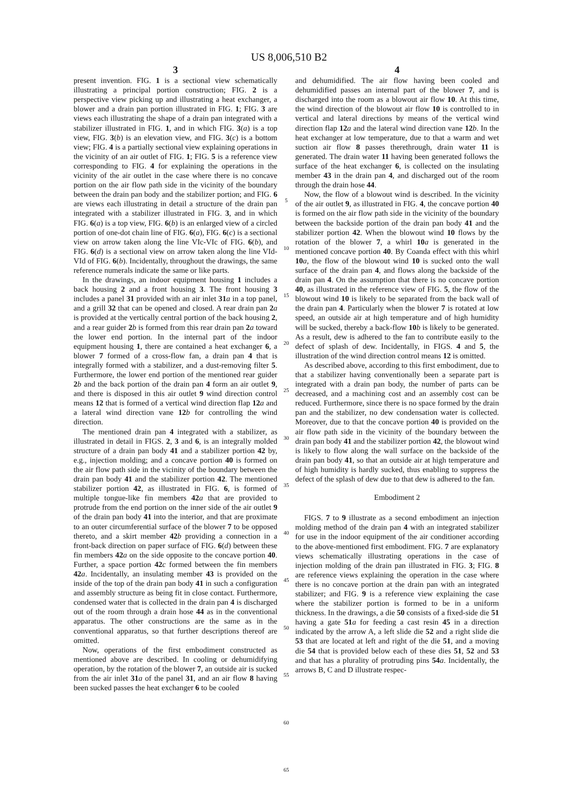US 8,006,510 B2
3
present invention. FIG. 1 is a sectional view schematically illustrating a principal portion construction; FIG. 2 is a perspective view picking up and illustrating a heat exchanger, a blower and a drain pan portion illustrated in FIG. 1; FIG. 3 are views each illustrating the shape of a drain pan integrated with a stabilizer illustrated in FIG. 1, and in which FIG. 3(a) is a top view, FIG. 3(b) is an elevation view, and FIG. 3(c) is a bottom view; FIG. 4 is a partially sectional view explaining operations in the vicinity of an air outlet of FIG. 1; FIG. 5 is a reference view corresponding to FIG. 4 for explaining the operations in the vicinity of the air outlet in the case where there is no concave portion on the air flow path side in the vicinity of the boundary between the drain pan body and the stabilizer portion; and FIG. 6 are views each illustrating in detail a structure of the drain pan integrated with a stabilizer illustrated in FIG. 3, and in which FIG. 6(a) is a top view, FIG. 6(b) is an enlarged view of a circled portion of one-dot chain line of FIG. 6(a), FIG. 6(c) is a sectional view on arrow taken along the line VIc-VIc of FIG. 6(b), and FIG. 6(d) is a sectional view on arrow taken along the line VId-VId of FIG. 6(b). Incidentally, throughout the drawings, the same reference numerals indicate the same or like parts.
In the drawings, an indoor equipment housing 1 includes a back housing 2 and a front housing 3. The front housing 3 includes a panel 31 provided with an air inlet 31 a in a top panel, and a grill 32 that can be opened and closed. A rear drain pan 2 a is provided at the vertically central portion of the back housing 2, and a rear guider 2 b is formed from this rear drain pan 2 a toward the lower end portion. In the internal part of the indoor equipment housing 1, there are contained a heat exchanger 6, a blower 7 formed of a cross-flow fan, a drain pan 4 that is integrally formed with a stabilizer, and a dust-removing filter 5. Furthermore, the lower end portion of the mentioned rear guider 2 b and the back portion of the drain pan 4 form an air outlet 9, and there is disposed in this air outlet 9 wind direction control means 12 that is formed of a vertical wind direction flap 12 a and a lateral wind direction vane 12 b for controlling the wind direction.
The mentioned drain pan 4 integrated with a stabilizer, as illustrated in detail in FIGS. 2, 3 and 6, is an integrally molded structure of a drain pan body 41 and a stabilizer portion 42 by, e.g., injection molding; and a concave portion 40 is formed on the air flow path side in the vicinity of the boundary between the drain pan body 41 and the stabilizer portion 42. The mentioned stabilizer portion 42, as illustrated in FIG. 6, is formed of multiple tongue-like fin members 42 a that are provided to protrude from the end portion on the inner side of the air outlet 9 of the drain pan body 41 into the interior, and that are proximate to an outer circumferential surface of the blower 7 to be opposed thereto, and a skirt member 42 b providing a connection in a front-back direction on paper surface of FIG. 6(d) between these fin members 42 a on the side opposite to the concave portion 40. Further, a space portion 42 c formed between the fin members 42 a. Incidentally, an insulating member 43 is provided on the inside of the top of the drain pan body 41 in such a configuration and assembly structure as being fit in close contact. Furthermore, condensed water that is collected in the drain pan 4 is discharged out of the room through a drain hose 44 as in the conventional apparatus. The other constructions are the same as in the conventional apparatus, so that further descriptions thereof are omitted.
Now, operations of the first embodiment constructed as mentioned above are described. In cooling or dehumidifying operation, by the rotation of the blower 7, an outside air is sucked from the air inlet 31 a of the panel 31, and an air flow 8 having been sucked passes the heat exchanger 6 to be cooled
5
10
15
20
25
30
35
40
45
50
55
60
65
4
and dehumidified. The air flow having been cooled and dehumidified passes an internal part of the blower 7, and is discharged into the room as a blowout air flow 10. At this time, the wind direction of the blowout air flow 10 is controlled to in vertical and lateral directions by means of the vertical wind direction flap 12 a and the lateral wind direction vane 12 b. In the heat exchanger at low temperature, due to that a warm and wet suction air flow 8 passes therethrough, drain water 11 is generated. The drain water 11 having been generated follows the surface of the heat exchanger 6, is collected on the insulating member 43 in the drain pan 4, and discharged out of the room through the drain hose 44.
Now, the flow of a blowout wind is described. In the vicinity of the air outlet 9, as illustrated in FIG. 4, the concave portion 40 is formed on the air flow path side in the vicinity of the boundary between the backside portion of the drain pan body 41 and the stabilizer portion 42. When the blowout wind 10 flows by the rotation of the blower 7, a whirl 10 a is generated in the mentioned concave portion 40. By Coanda effect with this whirl 10 a, the flow of the blowout wind 10 is sucked onto the wall surface of the drain pan 4, and flows along the backside of the drain pan 4. On the assumption that there is no concave portion 40, as illustrated in the reference view of FIG. 5, the flow of the blowout wind 10 is likely to be separated from the back wall of the drain pan 4. Particularly when the blower 7 is rotated at low speed, an outside air at high temperature and of high humidity will be sucked, thereby a back-flow 10 b is likely to be generated. As a result, dew is adhered to the fan to contribute easily to the defect of splash of dew. Incidentally, in FIGS. 4 and 5, the illustration of the wind direction control means 12 is omitted.
As described above, according to this first embodiment, due to that a stabilizer having conventionally been a separate part is integrated with a drain pan body, the number of parts can be decreased, and a machining cost and an assembly cost can be reduced. Furthermore, since there is no space formed by the drain pan and the stabilizer, no dew condensation water is collected. Moreover, due to that the concave portion 40 is provided on the air flow path side in the vicinity of the boundary between the drain pan body 41 and the stabilizer portion 42, the blowout wind is likely to flow along the wall surface on the backside of the drain pan body 41, so that an outside air at high temperature and of high humidity is hardly sucked, thus enabling to suppress the defect of the splash of dew due to that dew is adhered to the fan.
Embodiment 2
FIGS. 7 to 9 illustrate as a second embodiment an injection molding method of the drain pan 4 with an integrated stabilizer for use in the indoor equipment of the air conditioner according to the above-mentioned first embodiment. FIG. 7 are explanatory views schematically illustrating operations in the case of injection molding of the drain pan illustrated in FIG. 3; FIG. 8 are reference views explaining the operation in the case where there is no concave portion at the drain pan with an integrated stabilizer; and FIG. 9 is a reference view explaining the case where the stabilizer portion is formed to be in a uniform thickness. In the drawings, a die 50 consists of a fixed-side die 51 having a gate 51 a for feeding a cast resin 45 in a direction indicated by the arrow A, a left slide die 52 and a right slide die 53 that are located at left and right of the die 51, and a moving die 54 that is provided below each of these dies 51, 52 and 53 and that has a plurality of protruding pins 54 a. Incidentally, the arrows B, C and D illustrate respec-